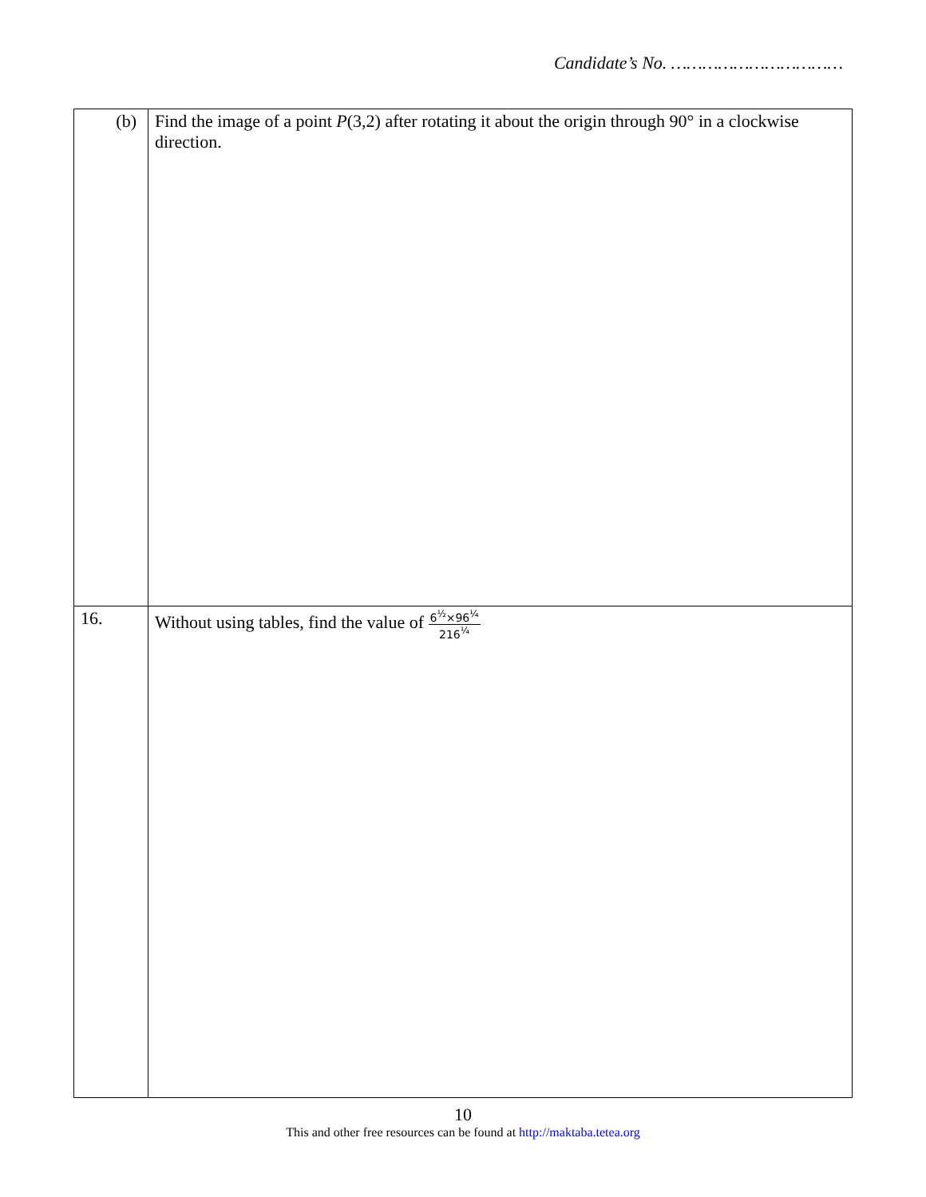Candidate’s No. ……………………………
| (b) | Find the image of a point P (3,2) after rotating it about the origin through 90° in a clockwise direction. |
| 16. | Without using tables, find the value of 6<sup>½</sup>×96<sup>¼</sup> 216<sup>¼</sup> |
10
This and other free resources can be found at http://maktaba.tetea.org